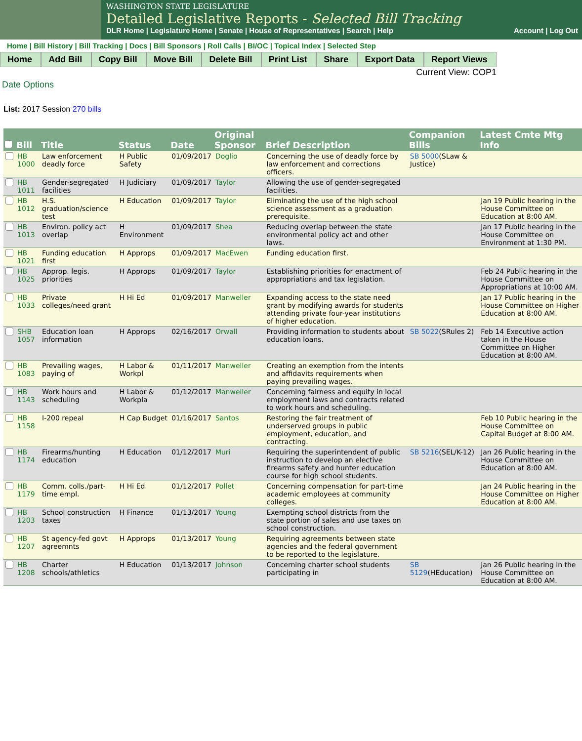WASHINGTON STATE LEGISLATURE
Detailed Legislative Reports - Selected Bill Tracking
DLR Home | Legislature Home | Senate | House of Representatives | Search | Help Account | Log Out
Home | Bill History | Bill Tracking | Docs | Bill Sponsors | Roll Calls | BI/OC | Topical Index | Selected Step
Home Add Bill Copy Bill Move Bill Delete Bill Print List Share Export Data Report Views
Current View: COP1
Date Options
List: 2017 Session 270 bills
| | Bill | Title | Status | Date | Original Sponsor | Brief Description | Companion Bills | Latest Cmte Mtg Info |
| --- | --- | --- | --- | --- | --- | --- | --- | --- |
| | HB 1000 | Law enforcement deadly force | H Public Safety | 01/09/2017 | Doglio | Concerning the use of deadly force by law enforcement and corrections officers. | SB 5000 (SLaw & Justice) | |
| | HB 1011 | Gender-segregated facilities | H Judiciary | 01/09/2017 | Taylor | Allowing the use of gender-segregated facilities. | | |
| | HB 1012 | H.S. graduation/science test | H Education | 01/09/2017 | Taylor | Eliminating the use of the high school science assessment as a graduation prerequisite. | | Jan 19 Public hearing in the House Committee on Education at 8:00 AM. |
| | HB 1013 | Environ. policy act overlap | H Environment | 01/09/2017 | Shea | Reducing overlap between the state environmental policy act and other laws. | | Jan 17 Public hearing in the House Committee on Environment at 1:30 PM. |
| | HB 1021 | Funding education first | H Approps | 01/09/2017 | MacEwen | Funding education first. | | |
| | HB 1025 | Approp. legis. priorities | H Approps | 01/09/2017 | Taylor | Establishing priorities for enactment of appropriations and tax legislation. | | Feb 24 Public hearing in the House Committee on Appropriations at 10:00 AM. |
| | HB 1033 | Private colleges/need grant | H Hi Ed | 01/09/2017 | Manweller | Expanding access to the state need grant by modifying awards for students attending private four-year institutions of higher education. | | Jan 17 Public hearing in the House Committee on Higher Education at 8:00 AM. |
| | SHB 1057 | Education loan information | H Approps | 02/16/2017 | Orwall | Providing information to students about education loans. | SB 5022 (SRules 2) | Feb 14 Executive action taken in the House Committee on Higher Education at 8:00 AM. |
| | HB 1083 | Prevailing wages, paying of | H Labor & Workpl | 01/11/2017 | Manweller | Creating an exemption from the intents and affidavits requirements when paying prevailing wages. | | |
| | HB 1143 | Work hours and scheduling | H Labor & Workpla | 01/12/2017 | Manweller | Concerning fairness and equity in local employment laws and contracts related to work hours and scheduling. | | |
| | HB 1158 | I-200 repeal | H Cap Budget | 01/16/2017 | Santos | Restoring the fair treatment of underserved groups in public employment, education, and contracting. | | Feb 10 Public hearing in the House Committee on Capital Budget at 8:00 AM. |
| | HB 1174 | Firearms/hunting education | H Education | 01/12/2017 | Muri | Requiring the superintendent of public instruction to develop an elective firearms safety and hunter education course for high school students. | SB 5216 (SEL/K-12) | Jan 26 Public hearing in the House Committee on Education at 8:00 AM. |
| | HB 1179 | Comm. colls./part-time empl. | H Hi Ed | 01/12/2017 | Pollet | Concerning compensation for part-time academic employees at community colleges. | | Jan 24 Public hearing in the House Committee on Higher Education at 8:00 AM. |
| | HB 1203 | School construction taxes | H Finance | 01/13/2017 | Young | Exempting school districts from the state portion of sales and use taxes on school construction. | | |
| | HB 1207 | St agency-fed govt agreemnts | H Approps | 01/13/2017 | Young | Requiring agreements between state agencies and the federal government to be reported to the legislature. | | |
| | HB 1208 | Charter schools/athletics | H Education | 01/13/2017 | Johnson | Concerning charter school students participating in | SB 5129 (HEducation) | Jan 26 Public hearing in the House Committee on Education at 8:00 AM. |